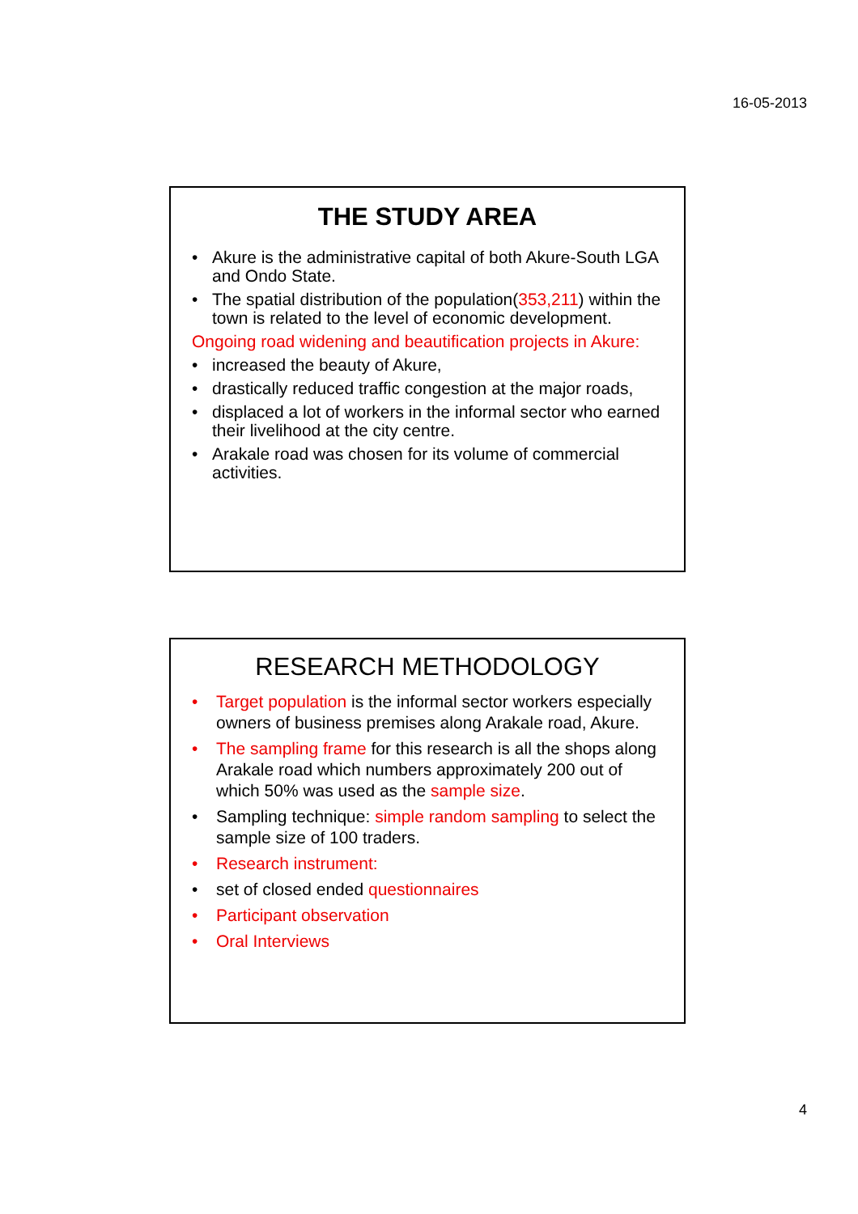16-05-2013
THE STUDY AREA
• Akure is the administrative capital of both Akure-South LGA and Ondo State.
• The spatial distribution of the population(353,211) within the town is related to the level of economic development.
Ongoing road widening and beautification projects in Akure:
• increased the beauty of Akure,
• drastically reduced traffic congestion at the major roads,
• displaced a lot of workers in the informal sector who earned their livelihood at the city centre.
• Arakale road was chosen for its volume of commercial activities.
RESEARCH METHODOLOGY
• Target population is the informal sector workers especially owners of business premises along Arakale road, Akure.
• The sampling frame for this research is all the shops along Arakale road which numbers approximately 200 out of which 50% was used as the sample size.
• Sampling technique: simple random sampling to select the sample size of 100 traders.
• Research instrument:
• set of closed ended questionnaires
• Participant observation
• Oral Interviews
4